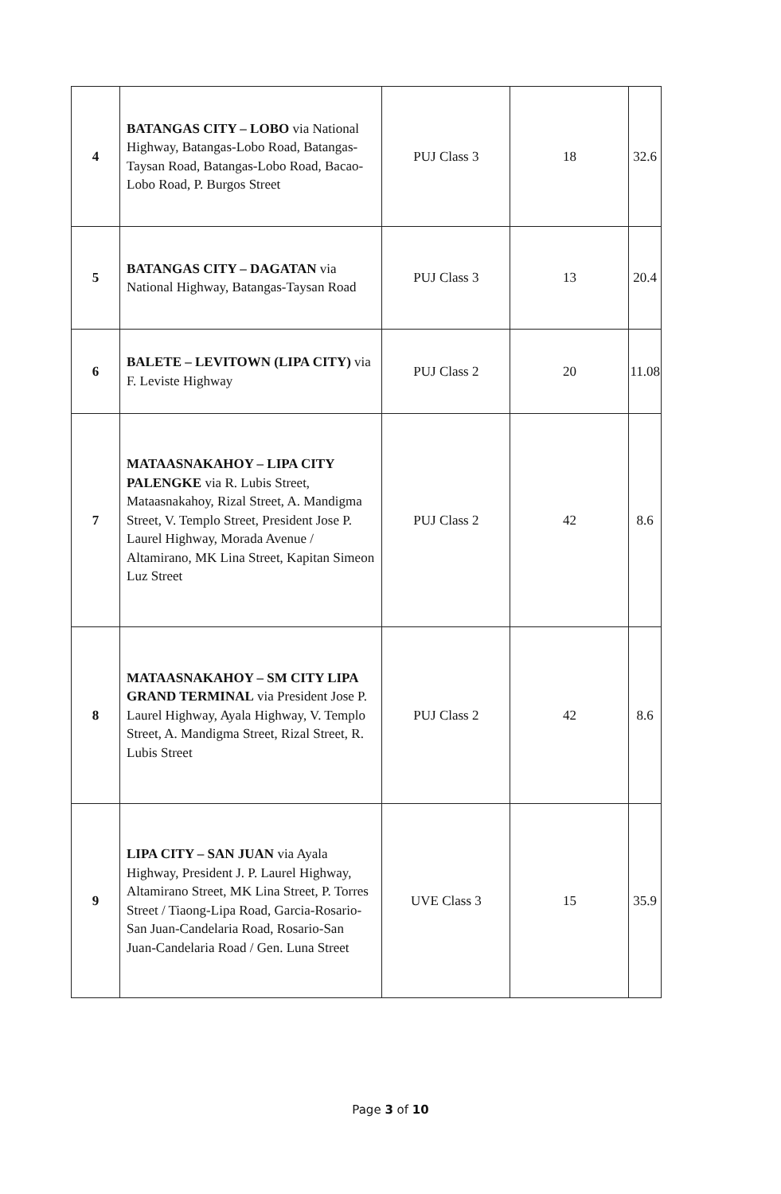| 4 | BATANGAS CITY – LOBO via National Highway, Batangas-Lobo Road, Batangas-Taysan Road, Batangas-Lobo Road, Bacao-Lobo Road, P. Burgos Street | PUJ Class 3 | 18 | 32.6 |
| 5 | BATANGAS CITY – DAGATAN via National Highway, Batangas-Taysan Road | PUJ Class 3 | 13 | 20.4 |
| 6 | BALETE – LEVITOWN (LIPA CITY) via F. Leviste Highway | PUJ Class 2 | 20 | 11.08 |
| 7 | MATAASNAKAHOY – LIPA CITY PALENGKE via R. Lubis Street, Mataasnakahoy, Rizal Street, A. Mandigma Street, V. Templo Street, President Jose P. Laurel Highway, Morada Avenue / Altamirano, MK Lina Street, Kapitan Simeon Luz Street | PUJ Class 2 | 42 | 8.6 |
| 8 | MATAASNAKAHOY – SM CITY LIPA GRAND TERMINAL via President Jose P. Laurel Highway, Ayala Highway, V. Templo Street, A. Mandigma Street, Rizal Street, R. Lubis Street | PUJ Class 2 | 42 | 8.6 |
| 9 | LIPA CITY – SAN JUAN via Ayala Highway, President J. P. Laurel Highway, Altamirano Street, MK Lina Street, P. Torres Street / Tiaong-Lipa Road, Garcia-Rosario-San Juan-Candelaria Road, Rosario-San Juan-Candelaria Road / Gen. Luna Street | UVE Class 3 | 15 | 35.9 |
Page 3 of 10